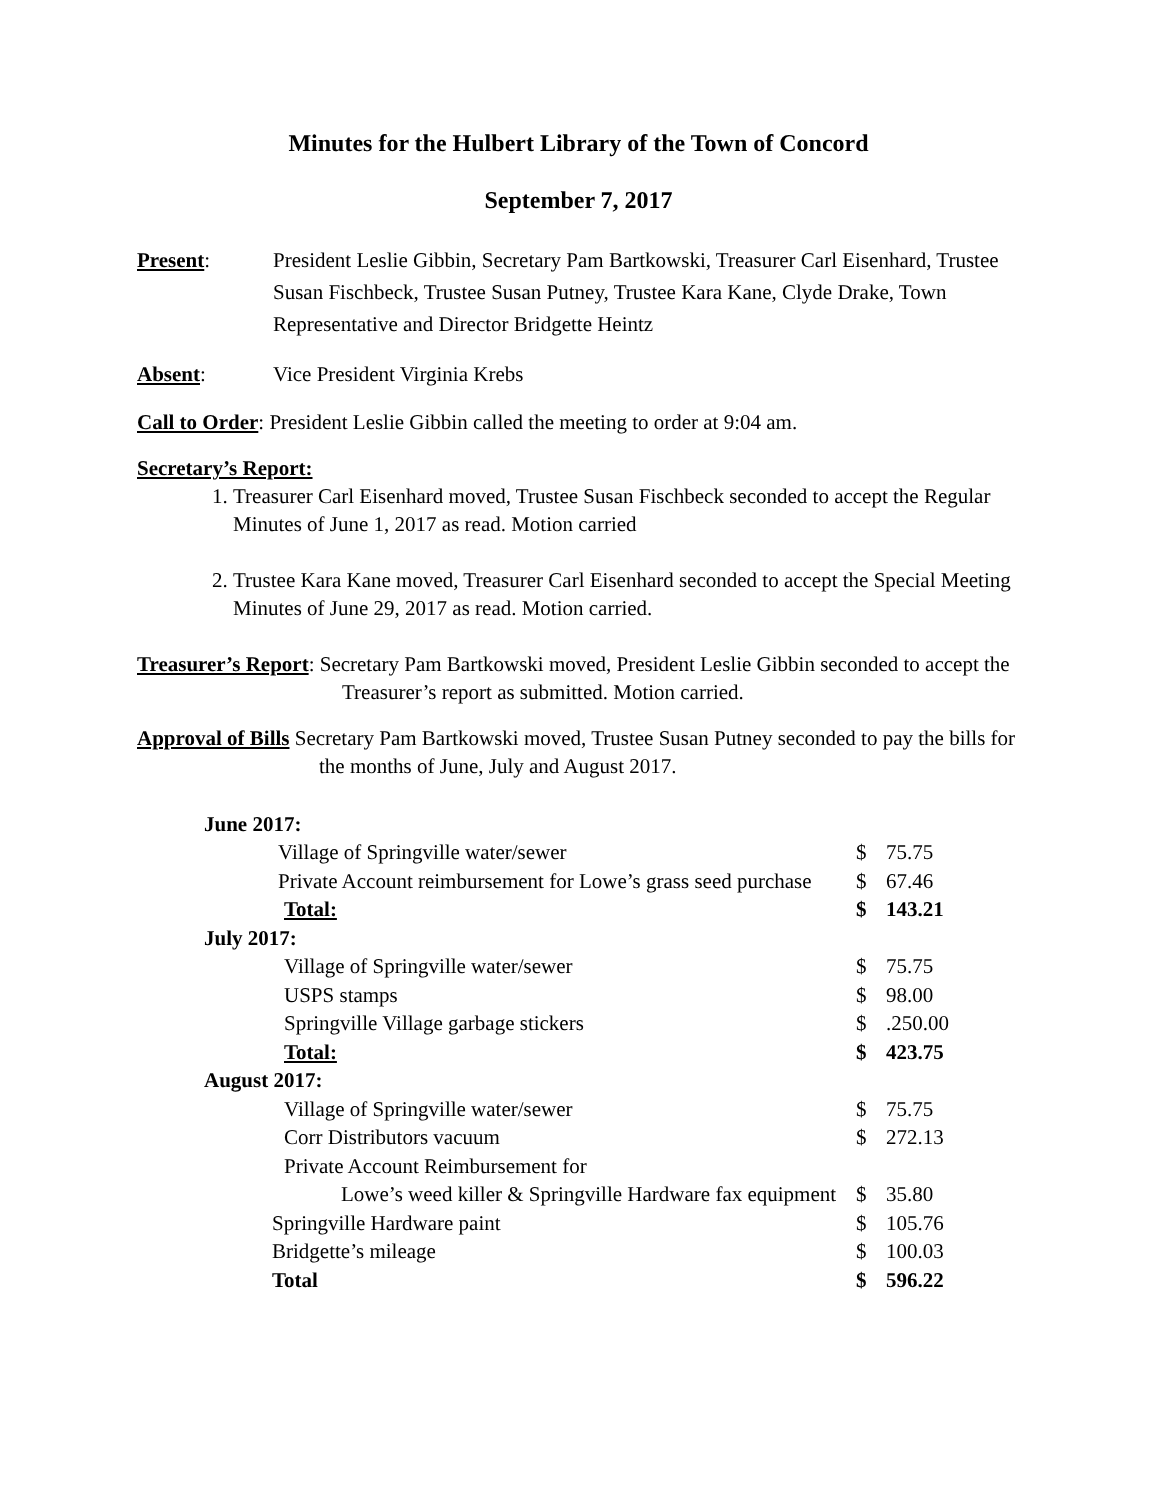Minutes for the Hulbert Library of the Town of Concord
September 7, 2017
Present: President Leslie Gibbin, Secretary Pam Bartkowski, Treasurer Carl Eisenhard, Trustee Susan Fischbeck, Trustee Susan Putney, Trustee Kara Kane, Clyde Drake, Town Representative and Director Bridgette Heintz
Absent: Vice President Virginia Krebs
Call to Order: President Leslie Gibbin called the meeting to order at 9:04 am.
Secretary’s Report:
1. Treasurer Carl Eisenhard moved, Trustee Susan Fischbeck seconded to accept the Regular Minutes of June 1, 2017 as read. Motion carried
2. Trustee Kara Kane moved, Treasurer Carl Eisenhard seconded to accept the Special Meeting Minutes of June 29, 2017 as read. Motion carried.
Treasurer’s Report: Secretary Pam Bartkowski moved, President Leslie Gibbin seconded to accept the Treasurer’s report as submitted. Motion carried.
Approval of Bills Secretary Pam Bartkowski moved, Trustee Susan Putney seconded to pay the bills for the months of June, July and August 2017.
| June 2017: | | |
| Village of Springville water/sewer | $ | 75.75 |
| Private Account reimbursement for Lowe’s grass seed purchase | $ | 67.46 |
| Total: | $ | 143.21 |
| July 2017: | | |
| Village of Springville water/sewer | $ | 75.75 |
| USPS stamps | $ | 98.00 |
| Springville Village garbage stickers | $ | .250.00 |
| Total: | $ | 423.75 |
| August 2017: | | |
| Village of Springville water/sewer | $ | 75.75 |
| Corr Distributors vacuum | $ | 272.13 |
| Private Account Reimbursement for | | |
| Lowe’s weed killer & Springville Hardware fax equipment | $ | 35.80 |
| Springville Hardware paint | $ | 105.76 |
| Bridgette’s mileage | $ | 100.03 |
| Total | $ | 596.22 |